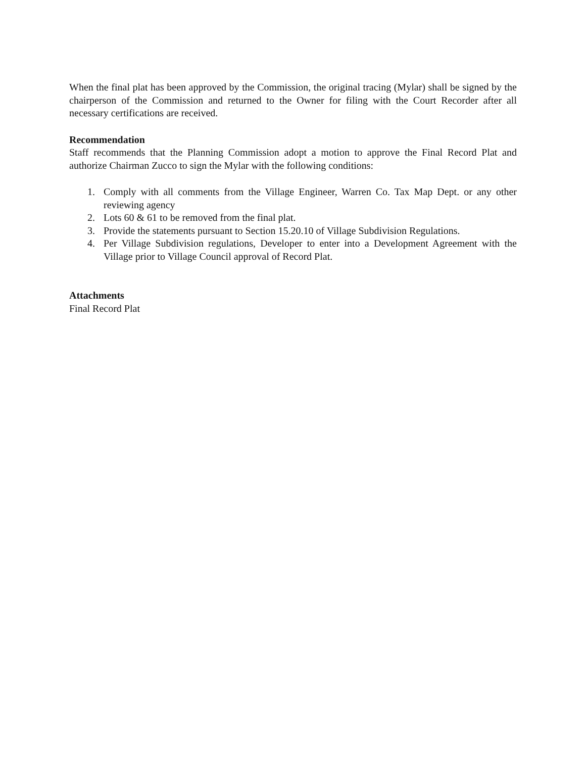When the final plat has been approved by the Commission, the original tracing (Mylar) shall be signed by the chairperson of the Commission and returned to the Owner for filing with the Court Recorder after all necessary certifications are received.
Recommendation
Staff recommends that the Planning Commission adopt a motion to approve the Final Record Plat and authorize Chairman Zucco to sign the Mylar with the following conditions:
1. Comply with all comments from the Village Engineer, Warren Co. Tax Map Dept. or any other reviewing agency
2. Lots 60 & 61 to be removed from the final plat.
3. Provide the statements pursuant to Section 15.20.10 of Village Subdivision Regulations.
4. Per Village Subdivision regulations, Developer to enter into a Development Agreement with the Village prior to Village Council approval of Record Plat.
Attachments
Final Record Plat